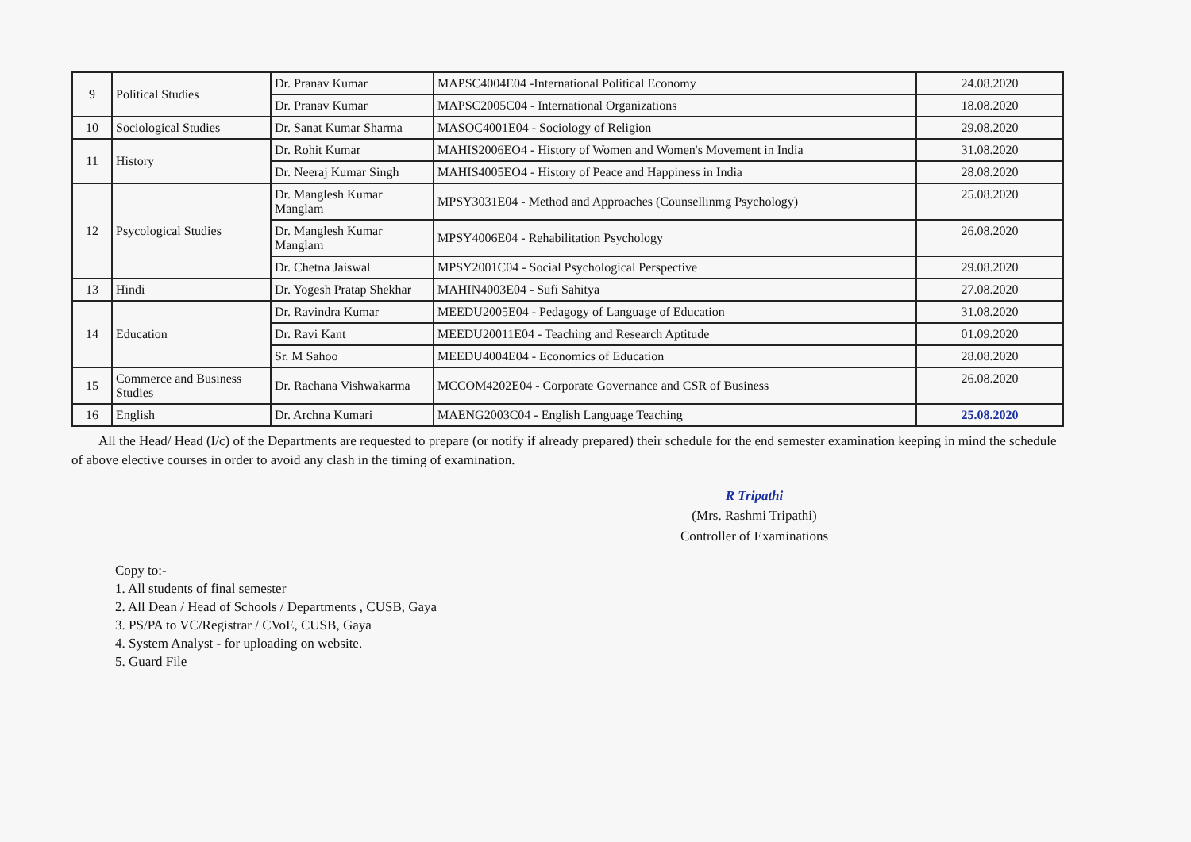| 9 | Political Studies | Dr. Pranav Kumar | MAPSC4004E04 -International Political Economy | 24.08.2020 |
| | | Dr. Pranav Kumar | MAPSC2005C04 - International Organizations | 18.08.2020 |
| 10 | Sociological Studies | Dr. Sanat Kumar Sharma | MASOC4001E04 - Sociology of Religion | 29.08.2020 |
| 11 | History | Dr. Rohit Kumar | MAHIS2006EO4 - History of Women and Women's Movement in India | 31.08.2020 |
| | | Dr. Neeraj Kumar Singh | MAHIS4005EO4 - History of Peace and Happiness in India | 28.08.2020 |
| 12 | Psycological Studies | Dr. Manglesh Kumar Manglam | MPSY3031E04 - Method and Approaches (Counsellinmg Psychology) | 25.08.2020 |
| | | Dr. Manglesh Kumar Manglam | MPSY4006E04 - Rehabilitation Psychology | 26.08.2020 |
| | | Dr. Chetna Jaiswal | MPSY2001C04 - Social Psychological Perspective | 29.08.2020 |
| 13 | Hindi | Dr. Yogesh Pratap Shekhar | MAHIN4003E04 - Sufi Sahitya | 27.08.2020 |
| 14 | Education | Dr. Ravindra Kumar | MEEDU2005E04 - Pedagogy of Language of Education | 31.08.2020 |
| | | Dr. Ravi Kant | MEEDU20011E04 - Teaching and Research Aptitude | 01.09.2020 |
| | | Sr. M Sahoo | MEEDU4004E04 - Economics of Education | 28.08.2020 |
| 15 | Commerce and Business Studies | Dr. Rachana Vishwakarma | MCCOM4202E04 - Corporate Governance and CSR of Business | 26.08.2020 |
| 16 | English | Dr. Archna Kumari | MAENG2003C04 - English Language Teaching | 25.08.2020 |
All the Head/ Head (I/c) of the Departments are requested to prepare (or notify if already prepared) their schedule for the end semester examination keeping in mind the schedule of above elective courses in order to avoid any clash in the timing of examination.
R Tripathi
(Mrs. Rashmi Tripathi)
Controller of Examinations
Copy to:-
1. All students of final semester
2. All Dean / Head of Schools / Departments , CUSB, Gaya
3. PS/PA to VC/Registrar / CVoE, CUSB, Gaya
4. System Analyst - for uploading on website.
5. Guard File